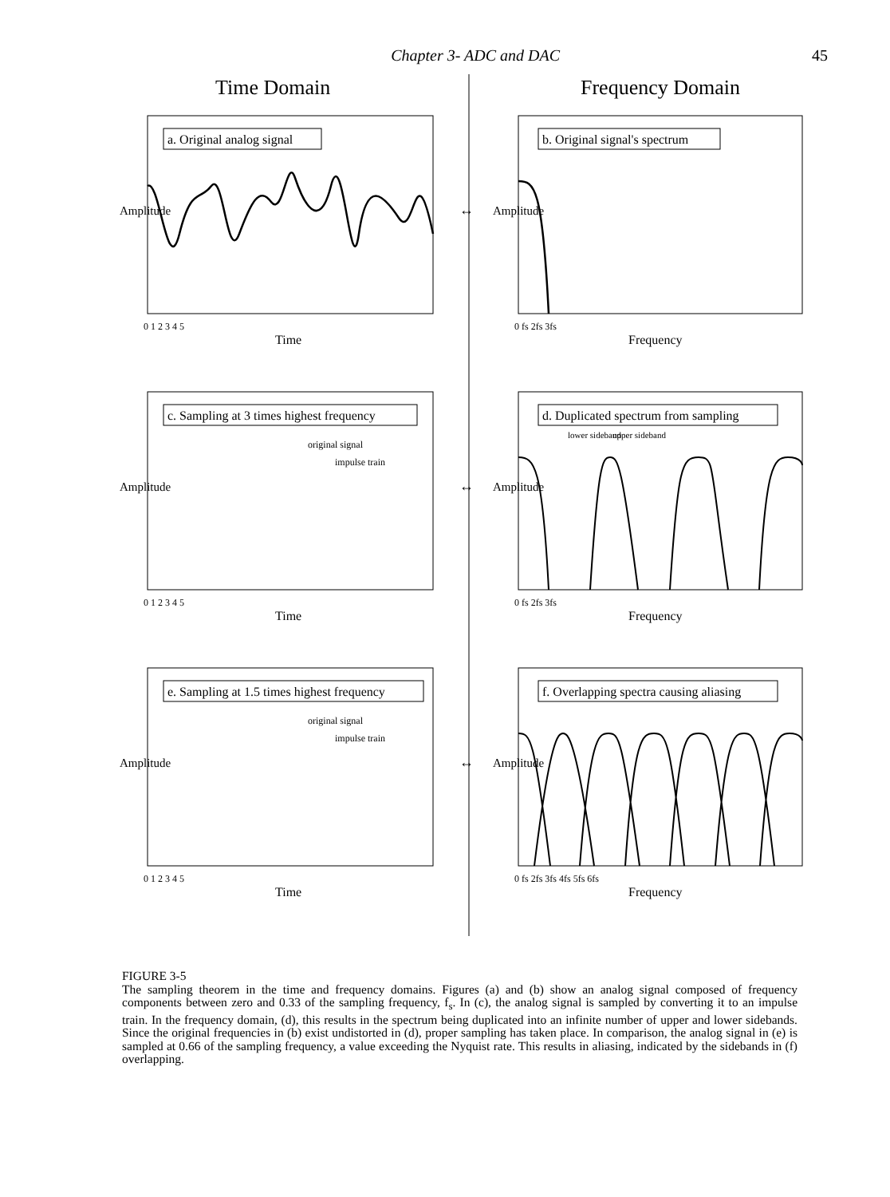Chapter 3- ADC and DAC 45
Time Domain
Frequency Domain
a. Original analog signal
b. Original signal's spectrum
c. Sampling at 3 times highest frequency
d. Duplicated spectrum from sampling
e. Sampling at 1.5 times highest frequency
f. Overlapping spectra causing aliasing
original signal
impulse train
original signal
impulse train
lower sideband
upper sideband
Time
Frequency
Time
Frequency
Time
Frequency
0 1 2 3 4 5
0 fs 2fs 3fs
0 1 2 3 4 5
0 fs 2fs 3fs
0 1 2 3 4 5
0 fs 2fs 3fs 4fs 5fs 6fs
Amplitude
Amplitude
Amplitude
Amplitude
Amplitude
Amplitude
↔
↔
↔
FIGURE 3-5
The sampling theorem in the time and frequency domains. Figures (a) and (b) show an analog signal composed of frequency components between zero and 0.33 of the sampling frequency, f<sub>s</sub>. In (c), the analog signal is sampled by converting it to an impulse train. In the frequency domain, (d), this results in the spectrum being duplicated into an infinite number of upper and lower sidebands. Since the original frequencies in (b) exist undistorted in (d), proper sampling has taken place. In comparison, the analog signal in (e) is sampled at 0.66 of the sampling frequency, a value exceeding the Nyquist rate. This results in aliasing, indicated by the sidebands in (f) overlapping.